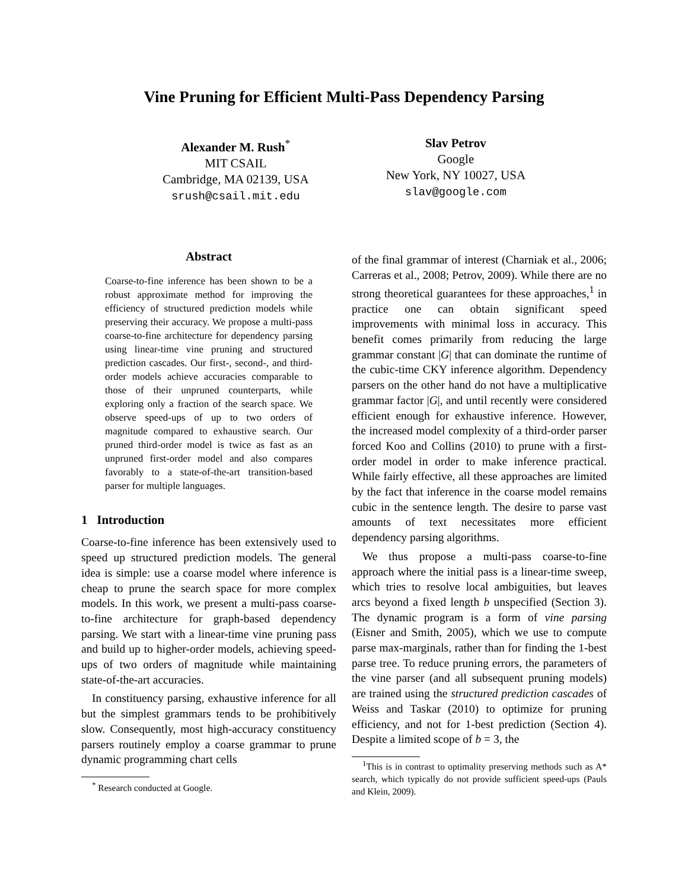Vine Pruning for Efficient Multi-Pass Dependency Parsing
Alexander M. Rush<sup>*</sup>
MIT CSAIL
Cambridge, MA 02139, USA
srush@csail.mit.edu
Slav Petrov
Google
New York, NY 10027, USA
slav@google.com
Abstract
Coarse-to-fine inference has been shown to be a robust approximate method for improving the efficiency of structured prediction models while preserving their accuracy. We propose a multi-pass coarse-to-fine architecture for dependency parsing using linear-time vine pruning and structured prediction cascades. Our first-, second-, and third-order models achieve accuracies comparable to those of their unpruned counterparts, while exploring only a fraction of the search space. We observe speed-ups of up to two orders of magnitude compared to exhaustive search. Our pruned third-order model is twice as fast as an unpruned first-order model and also compares favorably to a state-of-the-art transition-based parser for multiple languages.
1 Introduction
Coarse-to-fine inference has been extensively used to speed up structured prediction models. The general idea is simple: use a coarse model where inference is cheap to prune the search space for more complex models. In this work, we present a multi-pass coarse-to-fine architecture for graph-based dependency parsing. We start with a linear-time vine pruning pass and build up to higher-order models, achieving speed-ups of two orders of magnitude while maintaining state-of-the-art accuracies.
In constituency parsing, exhaustive inference for all but the simplest grammars tends to be prohibitively slow. Consequently, most high-accuracy constituency parsers routinely employ a coarse grammar to prune dynamic programming chart cells
<sup>*</sup> Research conducted at Google.
of the final grammar of interest (Charniak et al., 2006; Carreras et al., 2008; Petrov, 2009). While there are no strong theoretical guarantees for these approaches,<sup>1</sup> in practice one can obtain significant speed improvements with minimal loss in accuracy. This benefit comes primarily from reducing the large grammar constant |G| that can dominate the runtime of the cubic-time CKY inference algorithm. Dependency parsers on the other hand do not have a multiplicative grammar factor |G|, and until recently were considered efficient enough for exhaustive inference. However, the increased model complexity of a third-order parser forced Koo and Collins (2010) to prune with a first-order model in order to make inference practical. While fairly effective, all these approaches are limited by the fact that inference in the coarse model remains cubic in the sentence length. The desire to parse vast amounts of text necessitates more efficient dependency parsing algorithms.
We thus propose a multi-pass coarse-to-fine approach where the initial pass is a linear-time sweep, which tries to resolve local ambiguities, but leaves arcs beyond a fixed length b unspecified (Section 3). The dynamic program is a form of vine parsing (Eisner and Smith, 2005), which we use to compute parse max-marginals, rather than for finding the 1-best parse tree. To reduce pruning errors, the parameters of the vine parser (and all subsequent pruning models) are trained using the structured prediction cascades of Weiss and Taskar (2010) to optimize for pruning efficiency, and not for 1-best prediction (Section 4). Despite a limited scope of b = 3, the
<sup>1</sup> This is in contrast to optimality preserving methods such as A* search, which typically do not provide sufficient speed-ups (Pauls and Klein, 2009).